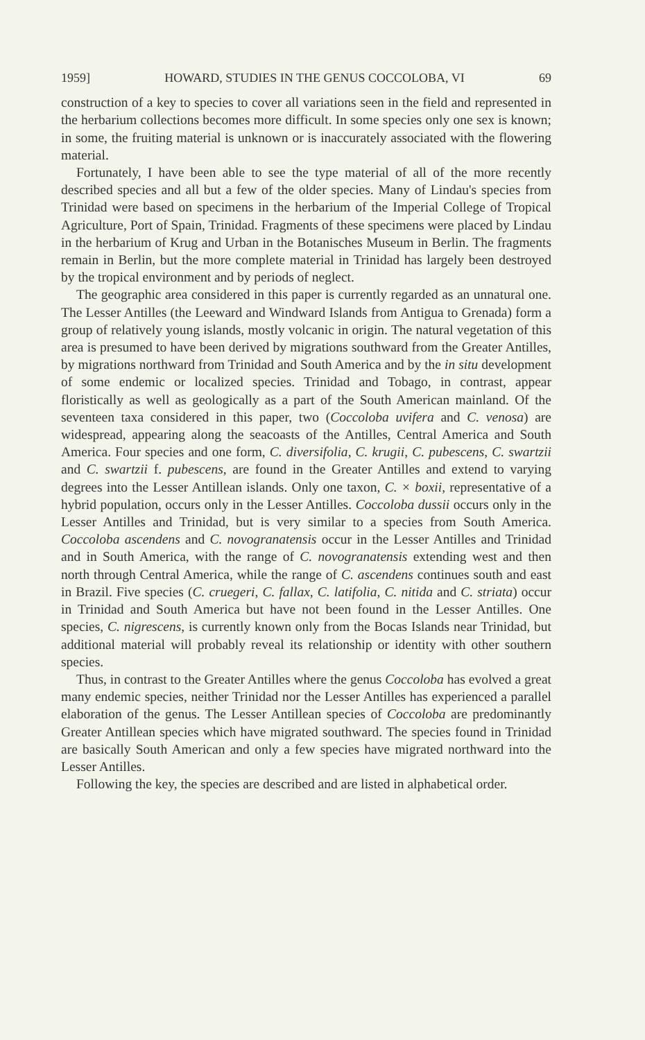1959] HOWARD, STUDIES IN THE GENUS COCCOLOBA, VI 69
construction of a key to species to cover all variations seen in the field and represented in the herbarium collections becomes more difficult. In some species only one sex is known; in some, the fruiting material is unknown or is inaccurately associated with the flowering material.
Fortunately, I have been able to see the type material of all of the more recently described species and all but a few of the older species. Many of Lindau's species from Trinidad were based on specimens in the herbarium of the Imperial College of Tropical Agriculture, Port of Spain, Trinidad. Fragments of these specimens were placed by Lindau in the herbarium of Krug and Urban in the Botanisches Museum in Berlin. The fragments remain in Berlin, but the more complete material in Trinidad has largely been destroyed by the tropical environment and by periods of neglect.
The geographic area considered in this paper is currently regarded as an unnatural one. The Lesser Antilles (the Leeward and Windward Islands from Antigua to Grenada) form a group of relatively young islands, mostly volcanic in origin. The natural vegetation of this area is presumed to have been derived by migrations southward from the Greater Antilles, by migrations northward from Trinidad and South America and by the in situ development of some endemic or localized species. Trinidad and Tobago, in contrast, appear floristically as well as geologically as a part of the South American mainland. Of the seventeen taxa considered in this paper, two (Coccoloba uvifera and C. venosa) are widespread, appearing along the seacoasts of the Antilles, Central America and South America. Four species and one form, C. diversifolia, C. krugii, C. pubescens, C. swartzii and C. swartzii f. pubescens, are found in the Greater Antilles and extend to varying degrees into the Lesser Antillean islands. Only one taxon, C. × boxii, representative of a hybrid population, occurs only in the Lesser Antilles. Coccoloba dussii occurs only in the Lesser Antilles and Trinidad, but is very similar to a species from South America. Coccoloba ascendens and C. novogranatensis occur in the Lesser Antilles and Trinidad and in South America, with the range of C. novogranatensis extending west and then north through Central America, while the range of C. ascendens continues south and east in Brazil. Five species (C. cruegeri, C. fallax, C. latifolia, C. nitida and C. striata) occur in Trinidad and South America but have not been found in the Lesser Antilles. One species, C. nigrescens, is currently known only from the Bocas Islands near Trinidad, but additional material will probably reveal its relationship or identity with other southern species.
Thus, in contrast to the Greater Antilles where the genus Coccoloba has evolved a great many endemic species, neither Trinidad nor the Lesser Antilles has experienced a parallel elaboration of the genus. The Lesser Antillean species of Coccoloba are predominantly Greater Antillean species which have migrated southward. The species found in Trinidad are basically South American and only a few species have migrated northward into the Lesser Antilles.
Following the key, the species are described and are listed in alphabetical order.